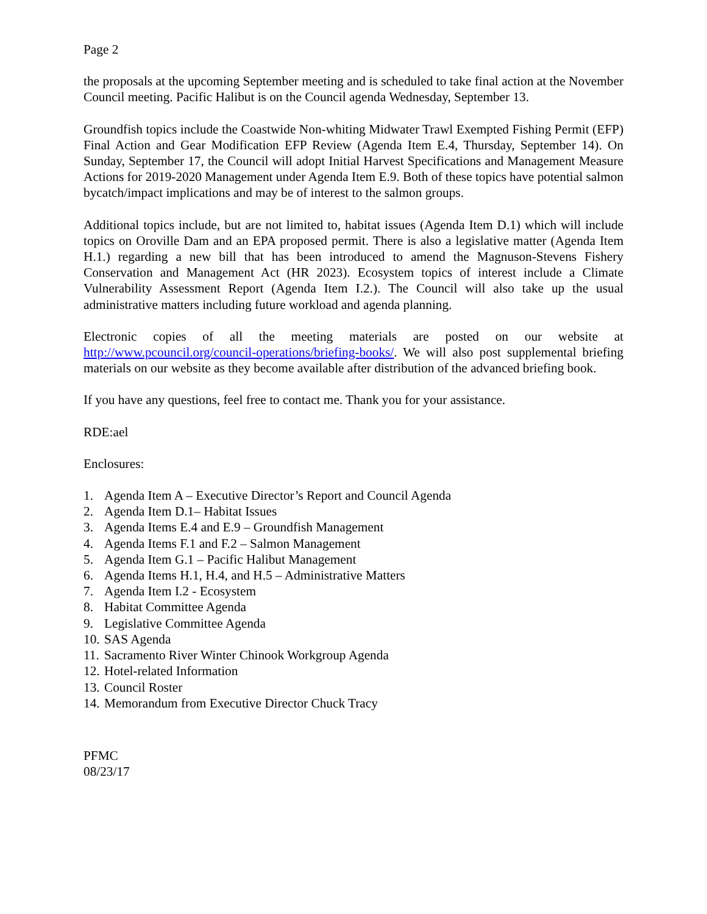Page 2
the proposals at the upcoming September meeting and is scheduled to take final action at the November Council meeting. Pacific Halibut is on the Council agenda Wednesday, September 13.
Groundfish topics include the Coastwide Non-whiting Midwater Trawl Exempted Fishing Permit (EFP) Final Action and Gear Modification EFP Review (Agenda Item E.4, Thursday, September 14). On Sunday, September 17, the Council will adopt Initial Harvest Specifications and Management Measure Actions for 2019-2020 Management under Agenda Item E.9. Both of these topics have potential salmon bycatch/impact implications and may be of interest to the salmon groups.
Additional topics include, but are not limited to, habitat issues (Agenda Item D.1) which will include topics on Oroville Dam and an EPA proposed permit. There is also a legislative matter (Agenda Item H.1.) regarding a new bill that has been introduced to amend the Magnuson-Stevens Fishery Conservation and Management Act (HR 2023). Ecosystem topics of interest include a Climate Vulnerability Assessment Report (Agenda Item I.2.). The Council will also take up the usual administrative matters including future workload and agenda planning.
Electronic copies of all the meeting materials are posted on our website at http://www.pcouncil.org/council-operations/briefing-books/. We will also post supplemental briefing materials on our website as they become available after distribution of the advanced briefing book.
If you have any questions, feel free to contact me. Thank you for your assistance.
RDE:ael
Enclosures:
1. Agenda Item A – Executive Director’s Report and Council Agenda
2. Agenda Item D.1– Habitat Issues
3. Agenda Items E.4 and E.9 – Groundfish Management
4. Agenda Items F.1 and F.2 – Salmon Management
5. Agenda Item G.1 – Pacific Halibut Management
6. Agenda Items H.1, H.4, and H.5 – Administrative Matters
7. Agenda Item I.2 - Ecosystem
8. Habitat Committee Agenda
9. Legislative Committee Agenda
10. SAS Agenda
11. Sacramento River Winter Chinook Workgroup Agenda
12. Hotel-related Information
13. Council Roster
14. Memorandum from Executive Director Chuck Tracy
PFMC
08/23/17